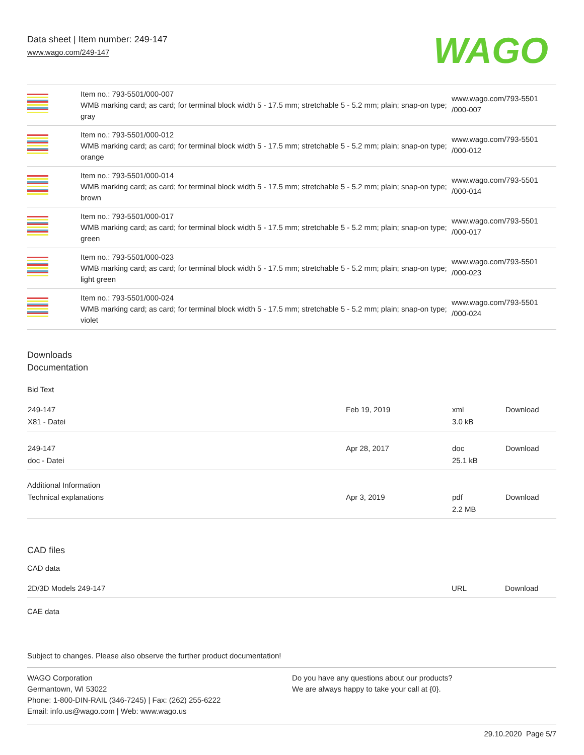Data sheet | Item number: 249-147
www.wago.com/249-147
WAGO
| | Item no.: 793-5501/000-007 WMB marking card; as card; for terminal block width 5 - 17.5 mm; stretchable 5 - 5.2 mm; plain; snap-on type; gray | www.wago.com/793-5501 /000-007 |
| | Item no.: 793-5501/000-012 WMB marking card; as card; for terminal block width 5 - 17.5 mm; stretchable 5 - 5.2 mm; plain; snap-on type; orange | www.wago.com/793-5501 /000-012 |
| | Item no.: 793-5501/000-014 WMB marking card; as card; for terminal block width 5 - 17.5 mm; stretchable 5 - 5.2 mm; plain; snap-on type; brown | www.wago.com/793-5501 /000-014 |
| | Item no.: 793-5501/000-017 WMB marking card; as card; for terminal block width 5 - 17.5 mm; stretchable 5 - 5.2 mm; plain; snap-on type; green | www.wago.com/793-5501 /000-017 |
| | Item no.: 793-5501/000-023 WMB marking card; as card; for terminal block width 5 - 17.5 mm; stretchable 5 - 5.2 mm; plain; snap-on type; light green | www.wago.com/793-5501 /000-023 |
| | Item no.: 793-5501/000-024 WMB marking card; as card; for terminal block width 5 - 17.5 mm; stretchable 5 - 5.2 mm; plain; snap-on type; violet | www.wago.com/793-5501 /000-024 |
Downloads
Documentation
Bid Text
| 249-147 | Feb 19, 2019 | xml | Download |
| X81 - Datei | | 3.0 kB | |
| 249-147 | Apr 28, 2017 | doc | Download |
| doc - Datei | | 25.1 kB | |
| Additional Information | | | |
| Technical explanations | Apr 3, 2019 | pdf | Download |
| | | 2.2 MB | |
CAD files
CAD data
| 2D/3D Models 249-147 | URL | Download |
CAE data
Subject to changes. Please also observe the further product documentation!
WAGO Corporation
Germantown, WI 53022
Phone: 1-800-DIN-RAIL (346-7245) | Fax: (262) 255-6222
Email: info.us@wago.com | Web: www.wago.us
Do you have any questions about our products?
We are always happy to take your call at {0}.
29.10.2020 Page 5/7